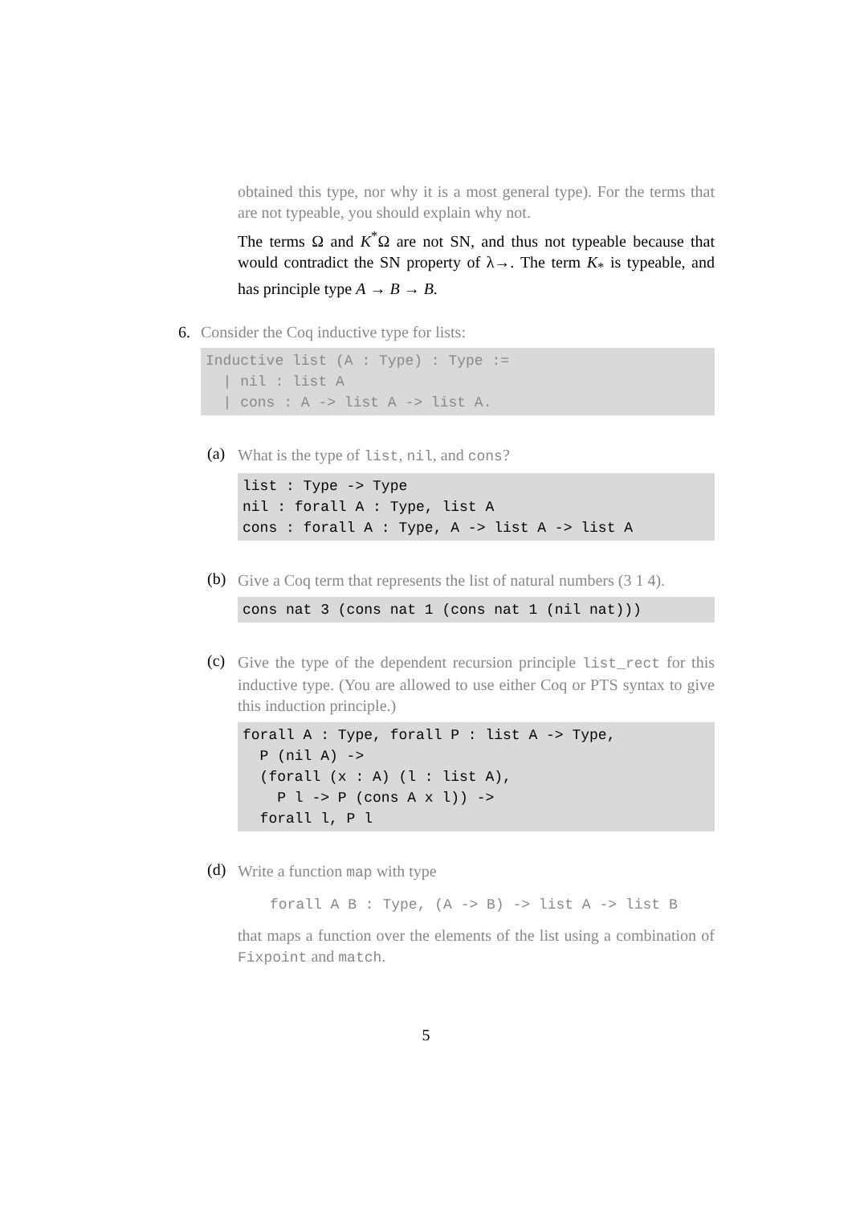obtained this type, nor why it is a most general type). For the terms that are not typeable, you should explain why not.
The terms Ω and K<sup>*</sup>Ω are not SN, and thus not typeable because that would contradict the SN property of λ→. The term K<sub>*</sub> is typeable, and has principle type A → B → B.
6. Consider the Coq inductive type for lists:
Inductive list (A : Type) : Type :=
  | nil : list A
  | cons : A -> list A -> list A.
(a)
What is the type of list, nil, and cons?
list : Type -> Type
nil : forall A : Type, list A
cons : forall A : Type, A -> list A -> list A
(b)
Give a Coq term that represents the list of natural numbers (3 1 4).
cons nat 3 (cons nat 1 (cons nat 1 (nil nat)))
(c)
Give the type of the dependent recursion principle list_rect for this inductive type. (You are allowed to use either Coq or PTS syntax to give this induction principle.)
forall A : Type, forall P : list A -> Type,
  P (nil A) ->
  (forall (x : A) (l : list A),
    P l -> P (cons A x l)) ->
  forall l, P l
(d)
Write a function map with type
forall A B : Type, (A -> B) -> list A -> list B
that maps a function over the elements of the list using a combination of Fixpoint and match.
5